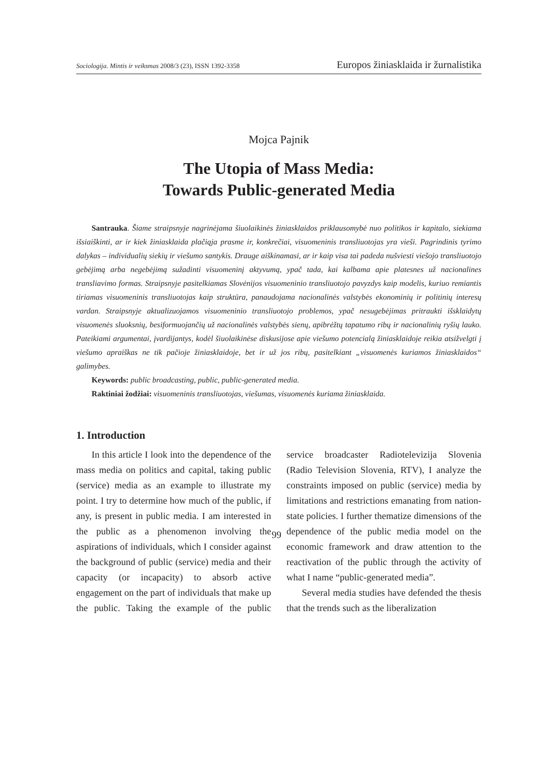Sociologija. Mintis ir veiksmas 2008/3 (23), ISSN 1392-3358 Europos žiniasklaida ir žurnalistika
Mojca Pajnik
The Utopia of Mass Media:
Towards Public-generated Media
Santrauka. Šiame straipsnyje nagrinėjama šiuolaikinės žiniasklaidos priklausomybė nuo politikos ir kapitalo, siekiama išsiaiškinti, ar ir kiek žiniasklaida plačiąja prasme ir, konkrečiai, visuomeninis transliuotojas yra vieši. Pagrindinis tyrimo dalykas – individualių siekių ir viešumo santykis. Drauge aiškinamasi, ar ir kaip visa tai padeda nušviesti viešojo transliuotojo gebėjimą arba negebėjimą sužadinti visuomeninį aktyvumą, ypač tada, kai kalbama apie platesnes už nacionalines transliavimo formas. Straipsnyje pasitelkiamas Slovėnijos visuomeninio transliuotojo pavyzdys kaip modelis, kuriuo remiantis tiriamas visuomeninis transliuotojas kaip struktūra, panaudojama nacionalinės valstybės ekonominių ir politinių interesų vardan. Straipsnyje aktualizuojamos visuomeninio transliuotojo problemos, ypač nesugebėjimas pritraukti išsklaidytų visuomenės sluoksnių, besiformuojančių už nacionalinės valstybės sienų, apibrėžtų tapatumo ribų ir nacionalinių ryšių lauko. Pateikiami argumentai, įvardijantys, kodėl šiuolaikinėse diskusijose apie viešumo potencialą žiniasklaidoje reikia atsižvelgti į viešumo apraiškas ne tik pačioje žiniasklaidoje, bet ir už jos ribų, pasitelkiant „visuomenės kuriamos žiniasklaidos“ galimybes.
Keywords: public broadcasting, public, public-generated media.
Raktiniai žodžiai: visuomeninis transliuotojas, viešumas, visuomenės kuriama žiniasklaida.
1. Introduction
In this article I look into the dependence of the mass media on politics and capital, taking public (service) media as an example to illustrate my point. I try to determine how much of the public, if any, is present in public media. I am interested in the public as a phenomenon involving the aspirations of individuals, which I consider against the background of public (service) media and their capacity (or incapacity) to absorb active engagement on the part of individuals that make up the public. Taking the example of the public service broadcaster Radiotelevizija Slovenia (Radio Television Slovenia, RTV), I analyze the constraints imposed on public (service) media by limitations and restrictions emanating from nation-state policies. I further thematize dimensions of the dependence of the public media model on the economic framework and draw attention to the reactivation of the public through the activity of what I name “public-generated media”.
Several media studies have defended the thesis that the trends such as the liberalization
99